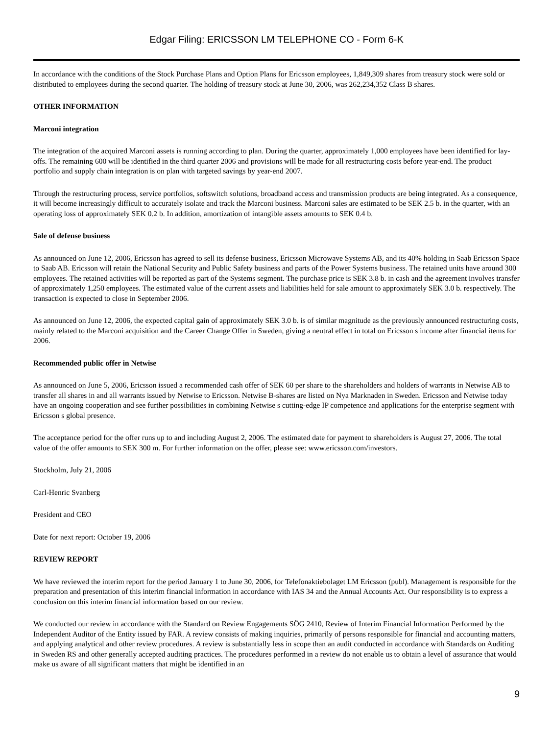Edgar Filing: ERICSSON LM TELEPHONE CO - Form 6-K
In accordance with the conditions of the Stock Purchase Plans and Option Plans for Ericsson employees, 1,849,309 shares from treasury stock were sold or distributed to employees during the second quarter. The holding of treasury stock at June 30, 2006, was 262,234,352 Class B shares.
OTHER INFORMATION
Marconi integration
The integration of the acquired Marconi assets is running according to plan. During the quarter, approximately 1,000 employees have been identified for lay-offs. The remaining 600 will be identified in the third quarter 2006 and provisions will be made for all restructuring costs before year-end. The product portfolio and supply chain integration is on plan with targeted savings by year-end 2007.
Through the restructuring process, service portfolios, softswitch solutions, broadband access and transmission products are being integrated. As a consequence, it will become increasingly difficult to accurately isolate and track the Marconi business. Marconi sales are estimated to be SEK 2.5 b. in the quarter, with an operating loss of approximately SEK 0.2 b. In addition, amortization of intangible assets amounts to SEK 0.4 b.
Sale of defense business
As announced on June 12, 2006, Ericsson has agreed to sell its defense business, Ericsson Microwave Systems AB, and its 40% holding in Saab Ericsson Space to Saab AB. Ericsson will retain the National Security and Public Safety business and parts of the Power Systems business. The retained units have around 300 employees. The retained activities will be reported as part of the Systems segment. The purchase price is SEK 3.8 b. in cash and the agreement involves transfer of approximately 1,250 employees. The estimated value of the current assets and liabilities held for sale amount to approximately SEK 3.0 b. respectively. The transaction is expected to close in September 2006.
As announced on June 12, 2006, the expected capital gain of approximately SEK 3.0 b. is of similar magnitude as the previously announced restructuring costs, mainly related to the Marconi acquisition and the Career Change Offer in Sweden, giving a neutral effect in total on Ericsson s income after financial items for 2006.
Recommended public offer in Netwise
As announced on June 5, 2006, Ericsson issued a recommended cash offer of SEK 60 per share to the shareholders and holders of warrants in Netwise AB to transfer all shares in and all warrants issued by Netwise to Ericsson. Netwise B-shares are listed on Nya Marknaden in Sweden. Ericsson and Netwise today have an ongoing cooperation and see further possibilities in combining Netwise s cutting-edge IP competence and applications for the enterprise segment with Ericsson s global presence.
The acceptance period for the offer runs up to and including August 2, 2006. The estimated date for payment to shareholders is August 27, 2006. The total value of the offer amounts to SEK 300 m. For further information on the offer, please see: www.ericsson.com/investors.
Stockholm, July 21, 2006
Carl-Henric Svanberg
President and CEO
Date for next report: October 19, 2006
REVIEW REPORT
We have reviewed the interim report for the period January 1 to June 30, 2006, for Telefonaktiebolaget LM Ericsson (publ). Management is responsible for the preparation and presentation of this interim financial information in accordance with IAS 34 and the Annual Accounts Act. Our responsibility is to express a conclusion on this interim financial information based on our review.
We conducted our review in accordance with the Standard on Review Engagements SÖG 2410, Review of Interim Financial Information Performed by the Independent Auditor of the Entity issued by FAR. A review consists of making inquiries, primarily of persons responsible for financial and accounting matters, and applying analytical and other review procedures. A review is substantially less in scope than an audit conducted in accordance with Standards on Auditing in Sweden RS and other generally accepted auditing practices. The procedures performed in a review do not enable us to obtain a level of assurance that would make us aware of all significant matters that might be identified in an
9